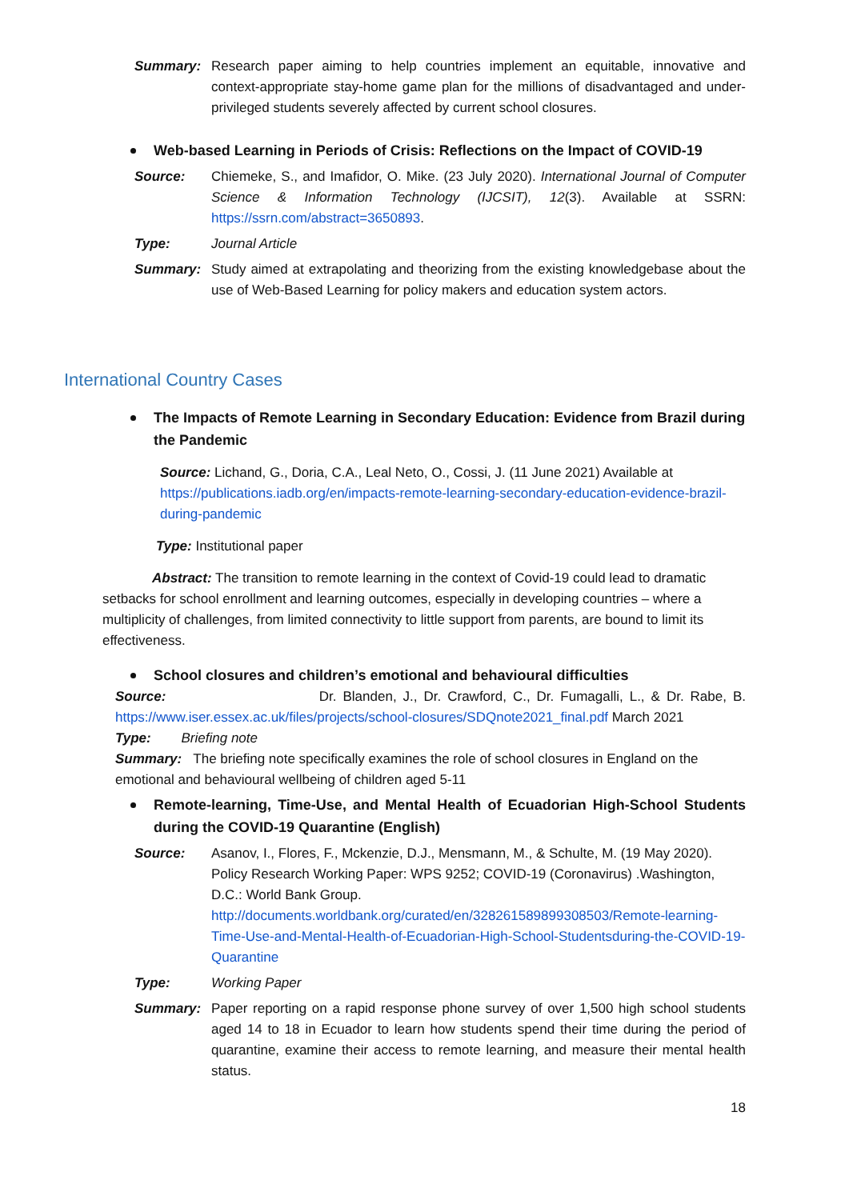Summary: Research paper aiming to help countries implement an equitable, innovative and context-appropriate stay-home game plan for the millions of disadvantaged and under-privileged students severely affected by current school closures.
Web-based Learning in Periods of Crisis: Reflections on the Impact of COVID-19
Source: Chiemeke, S., and Imafidor, O. Mike. (23 July 2020). International Journal of Computer Science & Information Technology (IJCSIT), 12(3). Available at SSRN: https://ssrn.com/abstract=3650893.
Type: Journal Article
Summary: Study aimed at extrapolating and theorizing from the existing knowledgebase about the use of Web-Based Learning for policy makers and education system actors.
International Country Cases
The Impacts of Remote Learning in Secondary Education: Evidence from Brazil during the Pandemic
Source: Lichand, G., Doria, C.A., Leal Neto, O., Cossi, J. (11 June 2021) Available at https://publications.iadb.org/en/impacts-remote-learning-secondary-education-evidence-brazil-during-pandemic
Type: Institutional paper
Abstract: The transition to remote learning in the context of Covid-19 could lead to dramatic setbacks for school enrollment and learning outcomes, especially in developing countries – where a multiplicity of challenges, from limited connectivity to little support from parents, are bound to limit its effectiveness.
School closures and children’s emotional and behavioural difficulties
Source: Dr. Blanden, J., Dr. Crawford, C., Dr. Fumagalli, L., & Dr. Rabe, B. https://www.iser.essex.ac.uk/files/projects/school-closures/SDQnote2021_final.pdf March 2021
Type: Briefing note
Summary: The briefing note specifically examines the role of school closures in England on the emotional and behavioural wellbeing of children aged 5-11
Remote-learning, Time-Use, and Mental Health of Ecuadorian High-School Students during the COVID-19 Quarantine (English)
Source: Asanov, I., Flores, F., Mckenzie, D.J., Mensmann, M., & Schulte, M. (19 May 2020). Policy Research Working Paper: WPS 9252; COVID-19 (Coronavirus) .Washington, D.C.: World Bank Group. http://documents.worldbank.org/curated/en/328261589899308503/Remote-learning-Time-Use-and-Mental-Health-of-Ecuadorian-High-School-Studentsduring-the-COVID-19-Quarantine
Type: Working Paper
Summary: Paper reporting on a rapid response phone survey of over 1,500 high school students aged 14 to 18 in Ecuador to learn how students spend their time during the period of quarantine, examine their access to remote learning, and measure their mental health status.
18